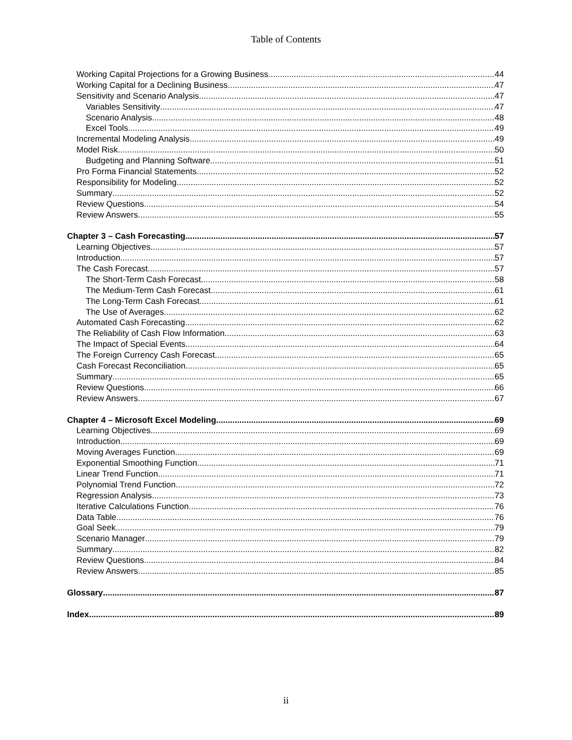Table of Contents
Working Capital Projections for a Growing Business 44
Working Capital for a Declining Business 47
Sensitivity and Scenario Analysis 47
Variables Sensitivity 47
Scenario Analysis 48
Excel Tools 49
Incremental Modeling Analysis 49
Model Risk 50
Budgeting and Planning Software 51
Pro Forma Financial Statements 52
Responsibility for Modeling 52
Summary 52
Review Questions 54
Review Answers 55
Chapter 3 – Cash Forecasting 57
Learning Objectives 57
Introduction 57
The Cash Forecast 57
The Short-Term Cash Forecast 58
The Medium-Term Cash Forecast 61
The Long-Term Cash Forecast 61
The Use of Averages 62
Automated Cash Forecasting 62
The Reliability of Cash Flow Information 63
The Impact of Special Events 64
The Foreign Currency Cash Forecast 65
Cash Forecast Reconciliation 65
Summary 65
Review Questions 66
Review Answers 67
Chapter 4 – Microsoft Excel Modeling 69
Learning Objectives 69
Introduction 69
Moving Averages Function 69
Exponential Smoothing Function 71
Linear Trend Function 71
Polynomial Trend Function 72
Regression Analysis 73
Iterative Calculations Function 76
Data Table 76
Goal Seek 79
Scenario Manager 79
Summary 82
Review Questions 84
Review Answers 85
Glossary 87
Index 89
ii